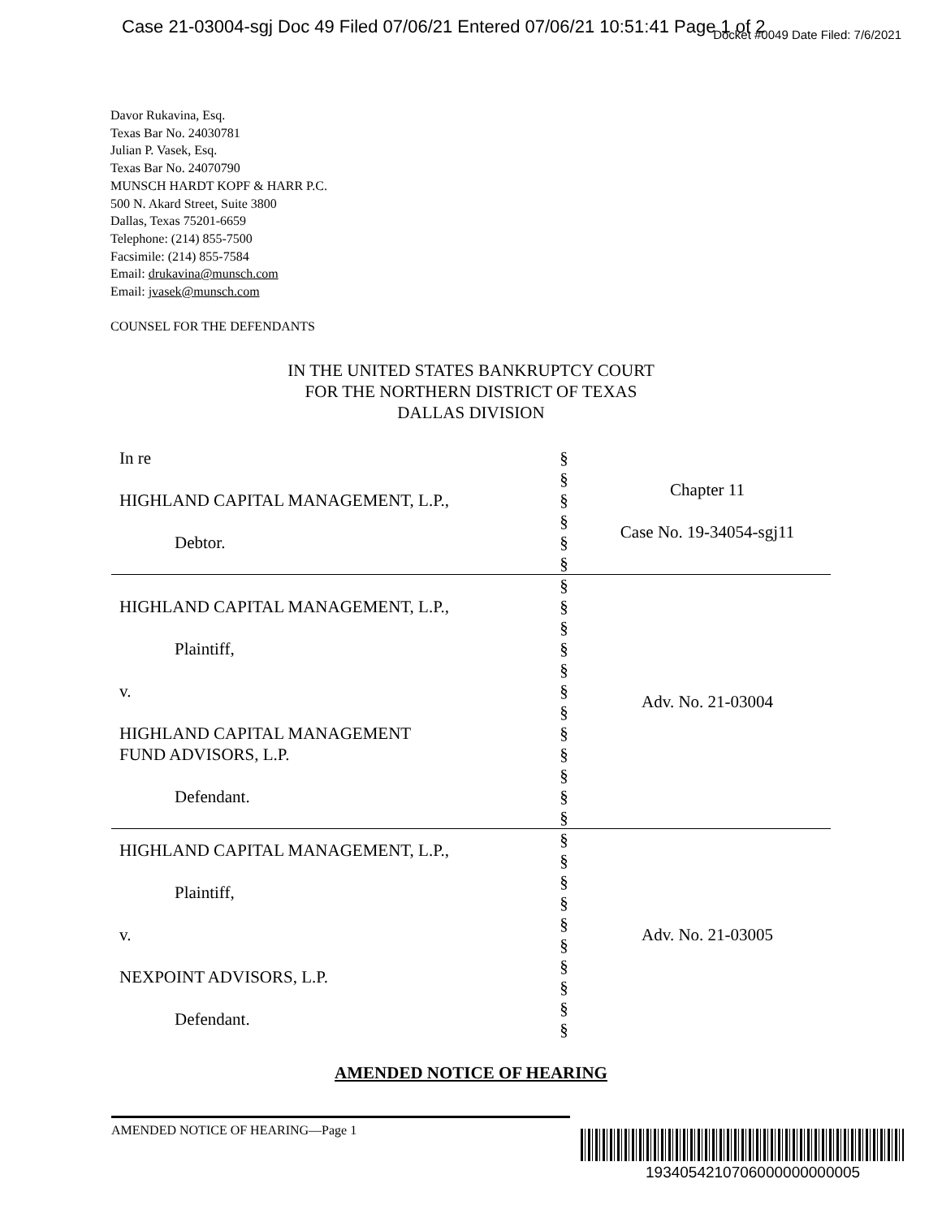Case 21-03004-sgj Doc 49 Filed 07/06/21 Entered 07/06/21 10:51:41 Page 1 of 2
Docket #0049 Date Filed: 7/6/2021
Davor Rukavina, Esq.
Texas Bar No. 24030781
Julian P. Vasek, Esq.
Texas Bar No. 24070790
MUNSCH HARDT KOPF & HARR P.C.
500 N. Akard Street, Suite 3800
Dallas, Texas 75201-6659
Telephone: (214) 855-7500
Facsimile: (214) 855-7584
Email: drukavina@munsch.com
Email: jvasek@munsch.com
COUNSEL FOR THE DEFENDANTS
IN THE UNITED STATES BANKRUPTCY COURT
FOR THE NORTHERN DISTRICT OF TEXAS
DALLAS DIVISION
| In re HIGHLAND CAPITAL MANAGEMENT, L.P., Debtor. | § § § § § § | Chapter 11 Case No. 19-34054-sgj11 |
| HIGHLAND CAPITAL MANAGEMENT, L.P., Plaintiff, v. HIGHLAND CAPITAL MANAGEMENT FUND ADVISORS, L.P. Defendant. | § § § § § § § § § § § § | Adv. No. 21-03004 |
| HIGHLAND CAPITAL MANAGEMENT, L.P., Plaintiff, v. NEXPOINT ADVISORS, L.P. Defendant. | § § § § § § § § § § | Adv. No. 21-03005 |
AMENDED NOTICE OF HEARING
AMENDED NOTICE OF HEARING—Page 1
1934054210706000000000005